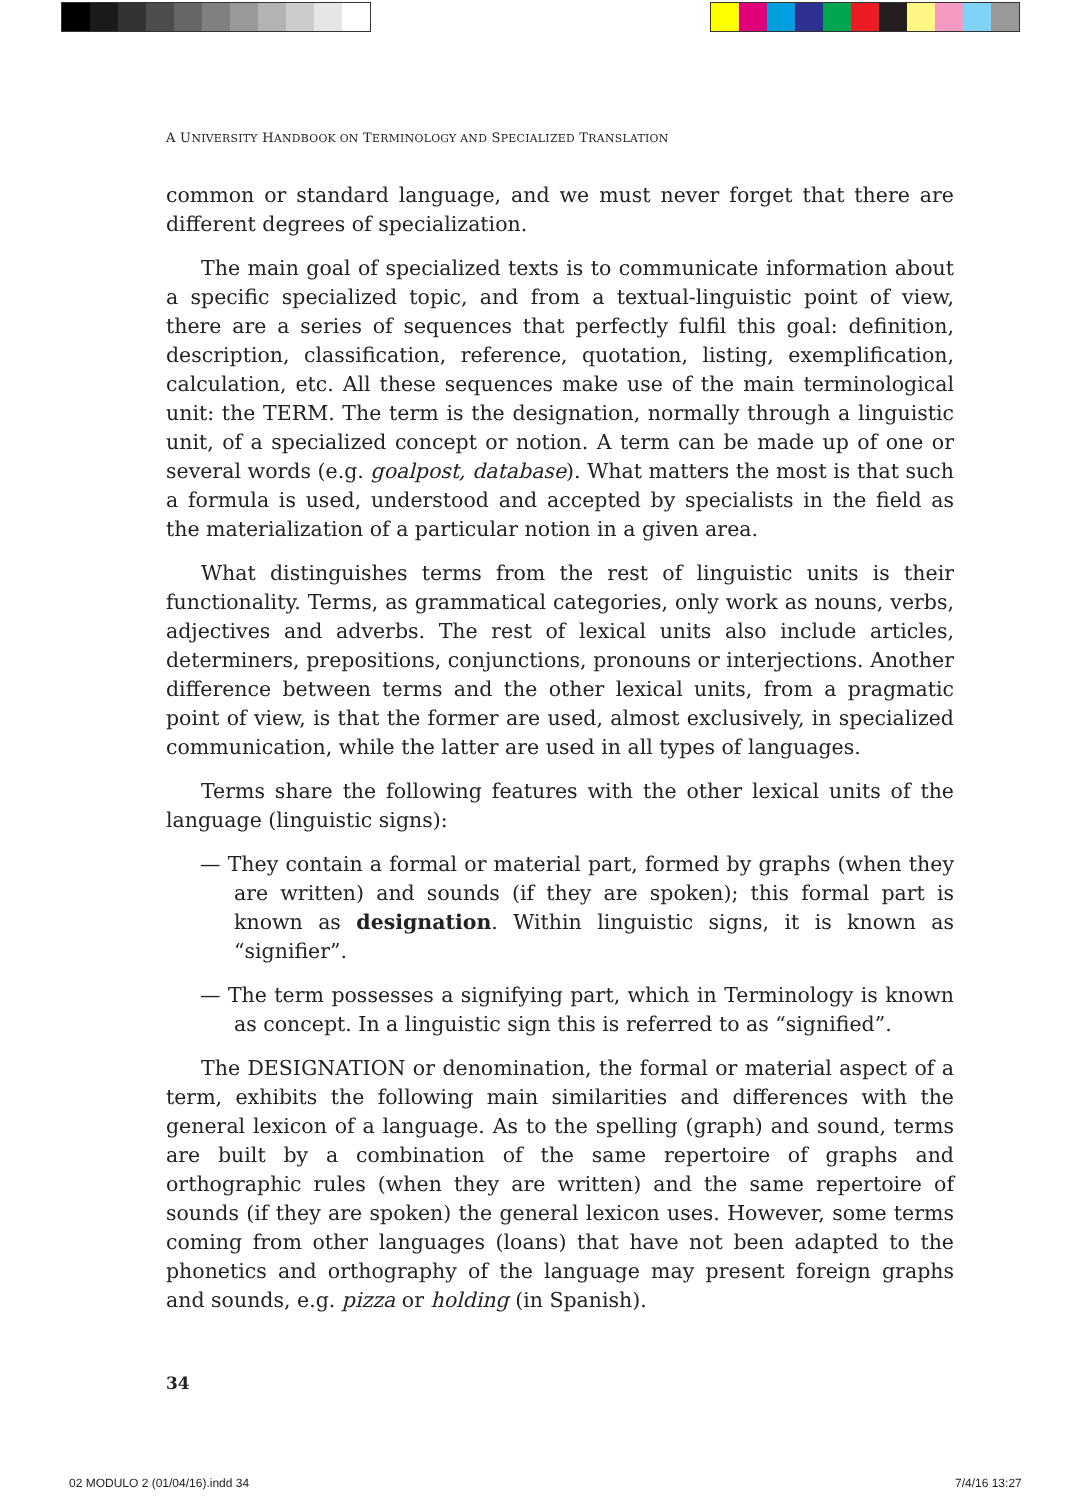A UNIVERSITY HANDBOOK ON TERMINOLOGY AND SPECIALIZED TRANSLATION
common or standard language, and we must never forget that there are different degrees of specialization.
The main goal of specialized texts is to communicate information about a specific specialized topic, and from a textual-linguistic point of view, there are a series of sequences that perfectly fulfil this goal: definition, description, classification, reference, quotation, listing, exemplification, calculation, etc. All these sequences make use of the main terminological unit: the TERM. The term is the designation, normally through a linguistic unit, of a specialized concept or notion. A term can be made up of one or several words (e.g. goalpost, database). What matters the most is that such a formula is used, understood and accepted by specialists in the field as the materialization of a particular notion in a given area.
What distinguishes terms from the rest of linguistic units is their functionality. Terms, as grammatical categories, only work as nouns, verbs, adjectives and adverbs. The rest of lexical units also include articles, determiners, prepositions, conjunctions, pronouns or interjections. Another difference between terms and the other lexical units, from a pragmatic point of view, is that the former are used, almost exclusively, in specialized communication, while the latter are used in all types of languages.
Terms share the following features with the other lexical units of the language (linguistic signs):
— They contain a formal or material part, formed by graphs (when they are written) and sounds (if they are spoken); this formal part is known as designation. Within linguistic signs, it is known as “signifier”.
— The term possesses a signifying part, which in Terminology is known as concept. In a linguistic sign this is referred to as “signified”.
The DESIGNATION or denomination, the formal or material aspect of a term, exhibits the following main similarities and differences with the general lexicon of a language. As to the spelling (graph) and sound, terms are built by a combination of the same repertoire of graphs and orthographic rules (when they are written) and the same repertoire of sounds (if they are spoken) the general lexicon uses. However, some terms coming from other languages (loans) that have not been adapted to the phonetics and orthography of the language may present foreign graphs and sounds, e.g. pizza or holding (in Spanish).
34
02 MODULO 2 (01/04/16).indd 34 7/4/16 13:27